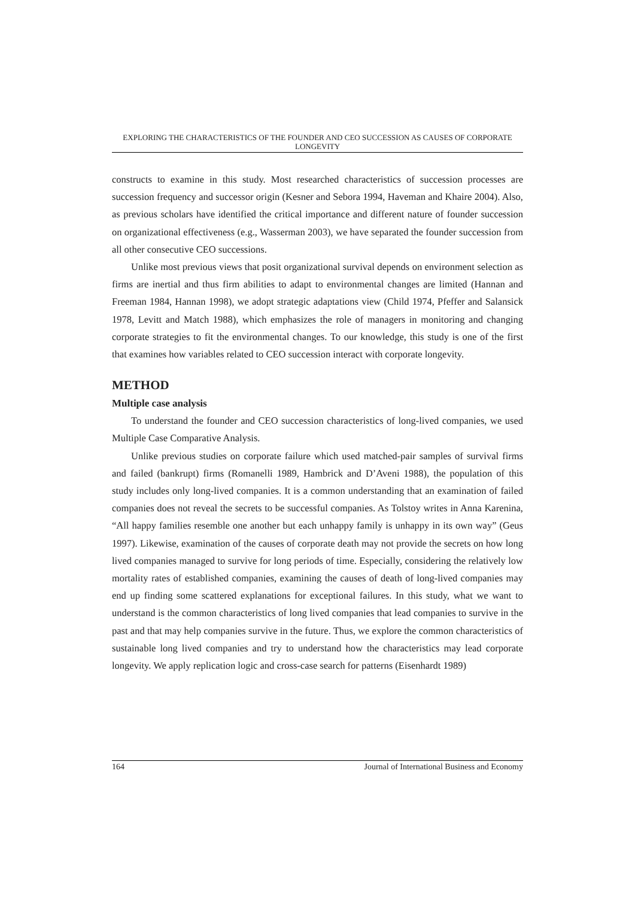EXPLORING THE CHARACTERISTICS OF THE FOUNDER AND CEO SUCCESSION AS CAUSES OF CORPORATE LONGEVITY
constructs to examine in this study. Most researched characteristics of succession processes are succession frequency and successor origin (Kesner and Sebora 1994, Haveman and Khaire 2004). Also, as previous scholars have identified the critical importance and different nature of founder succession on organizational effectiveness (e.g., Wasserman 2003), we have separated the founder succession from all other consecutive CEO successions.
Unlike most previous views that posit organizational survival depends on environment selection as firms are inertial and thus firm abilities to adapt to environmental changes are limited (Hannan and Freeman 1984, Hannan 1998), we adopt strategic adaptations view (Child 1974, Pfeffer and Salansick 1978, Levitt and Match 1988), which emphasizes the role of managers in monitoring and changing corporate strategies to fit the environmental changes. To our knowledge, this study is one of the first that examines how variables related to CEO succession interact with corporate longevity.
METHOD
Multiple case analysis
To understand the founder and CEO succession characteristics of long-lived companies, we used Multiple Case Comparative Analysis.
Unlike previous studies on corporate failure which used matched-pair samples of survival firms and failed (bankrupt) firms (Romanelli 1989, Hambrick and D’Aveni 1988), the population of this study includes only long-lived companies. It is a common understanding that an examination of failed companies does not reveal the secrets to be successful companies. As Tolstoy writes in Anna Karenina, “All happy families resemble one another but each unhappy family is unhappy in its own way” (Geus 1997). Likewise, examination of the causes of corporate death may not provide the secrets on how long lived companies managed to survive for long periods of time. Especially, considering the relatively low mortality rates of established companies, examining the causes of death of long-lived companies may end up finding some scattered explanations for exceptional failures. In this study, what we want to understand is the common characteristics of long lived companies that lead companies to survive in the past and that may help companies survive in the future. Thus, we explore the common characteristics of sustainable long lived companies and try to understand how the characteristics may lead corporate longevity. We apply replication logic and cross-case search for patterns (Eisenhardt 1989)
164 Journal of International Business and Economy